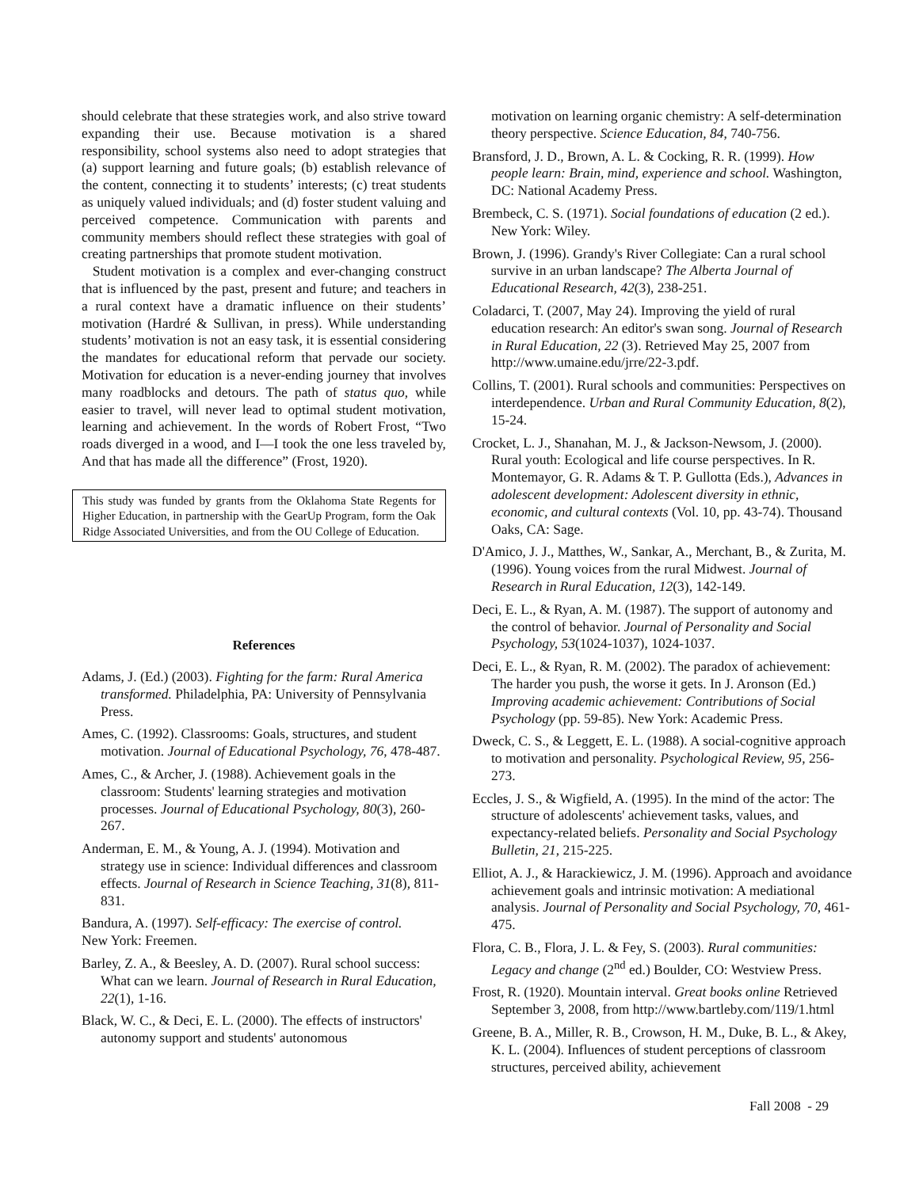should celebrate that these strategies work, and also strive toward expanding their use. Because motivation is a shared responsibility, school systems also need to adopt strategies that (a) support learning and future goals; (b) establish relevance of the content, connecting it to students’ interests; (c) treat students as uniquely valued individuals; and (d) foster student valuing and perceived competence. Communication with parents and community members should reflect these strategies with goal of creating partnerships that promote student motivation.
Student motivation is a complex and ever-changing construct that is influenced by the past, present and future; and teachers in a rural context have a dramatic influence on their students’ motivation (Hardré & Sullivan, in press). While understanding students’ motivation is not an easy task, it is essential considering the mandates for educational reform that pervade our society. Motivation for education is a never-ending journey that involves many roadblocks and detours. The path of status quo, while easier to travel, will never lead to optimal student motivation, learning and achievement. In the words of Robert Frost, “Two roads diverged in a wood, and I—I took the one less traveled by, And that has made all the difference” (Frost, 1920).
This study was funded by grants from the Oklahoma State Regents for Higher Education, in partnership with the GearUp Program, form the Oak Ridge Associated Universities, and from the OU College of Education.
References
Adams, J. (Ed.) (2003). Fighting for the farm: Rural America transformed. Philadelphia, PA: University of Pennsylvania Press.
Ames, C. (1992). Classrooms: Goals, structures, and student motivation. Journal of Educational Psychology, 76, 478-487.
Ames, C., & Archer, J. (1988). Achievement goals in the classroom: Students' learning strategies and motivation processes. Journal of Educational Psychology, 80(3), 260-267.
Anderman, E. M., & Young, A. J. (1994). Motivation and strategy use in science: Individual differences and classroom effects. Journal of Research in Science Teaching, 31(8), 811-831.
Bandura, A. (1997). Self-efficacy: The exercise of control.
New York: Freemen.
Barley, Z. A., & Beesley, A. D. (2007). Rural school success: What can we learn. Journal of Research in Rural Education, 22(1), 1-16.
Black, W. C., & Deci, E. L. (2000). The effects of instructors' autonomy support and students' autonomous
motivation on learning organic chemistry: A self-determination theory perspective. Science Education, 84, 740-756.
Bransford, J. D., Brown, A. L. & Cocking, R. R. (1999). How people learn: Brain, mind, experience and school. Washington, DC: National Academy Press.
Brembeck, C. S. (1971). Social foundations of education (2 ed.). New York: Wiley.
Brown, J. (1996). Grandy's River Collegiate: Can a rural school survive in an urban landscape? The Alberta Journal of Educational Research, 42(3), 238-251.
Coladarci, T. (2007, May 24). Improving the yield of rural education research: An editor's swan song. Journal of Research in Rural Education, 22 (3). Retrieved May 25, 2007 from http://www.umaine.edu/jrre/22-3.pdf.
Collins, T. (2001). Rural schools and communities: Perspectives on interdependence. Urban and Rural Community Education, 8(2), 15-24.
Crocket, L. J., Shanahan, M. J., & Jackson-Newsom, J. (2000). Rural youth: Ecological and life course perspectives. In R. Montemayor, G. R. Adams & T. P. Gullotta (Eds.), Advances in adolescent development: Adolescent diversity in ethnic, economic, and cultural contexts (Vol. 10, pp. 43-74). Thousand Oaks, CA: Sage.
D'Amico, J. J., Matthes, W., Sankar, A., Merchant, B., & Zurita, M. (1996). Young voices from the rural Midwest. Journal of Research in Rural Education, 12(3), 142-149.
Deci, E. L., & Ryan, A. M. (1987). The support of autonomy and the control of behavior. Journal of Personality and Social Psychology, 53(1024-1037), 1024-1037.
Deci, E. L., & Ryan, R. M. (2002). The paradox of achievement: The harder you push, the worse it gets. In J. Aronson (Ed.) Improving academic achievement: Contributions of Social Psychology (pp. 59-85). New York: Academic Press.
Dweck, C. S., & Leggett, E. L. (1988). A social-cognitive approach to motivation and personality. Psychological Review, 95, 256-273.
Eccles, J. S., & Wigfield, A. (1995). In the mind of the actor: The structure of adolescents' achievement tasks, values, and expectancy-related beliefs. Personality and Social Psychology Bulletin, 21, 215-225.
Elliot, A. J., & Harackiewicz, J. M. (1996). Approach and avoidance achievement goals and intrinsic motivation: A mediational analysis. Journal of Personality and Social Psychology, 70, 461-475.
Flora, C. B., Flora, J. L. & Fey, S. (2003). Rural communities: Legacy and change (2<sup>nd</sup> ed.) Boulder, CO: Westview Press.
Frost, R. (1920). Mountain interval. Great books online Retrieved September 3, 2008, from http://www.bartleby.com/119/1.html
Greene, B. A., Miller, R. B., Crowson, H. M., Duke, B. L., & Akey, K. L. (2004). Influences of student perceptions of classroom structures, perceived ability, achievement
Fall 2008 - 29